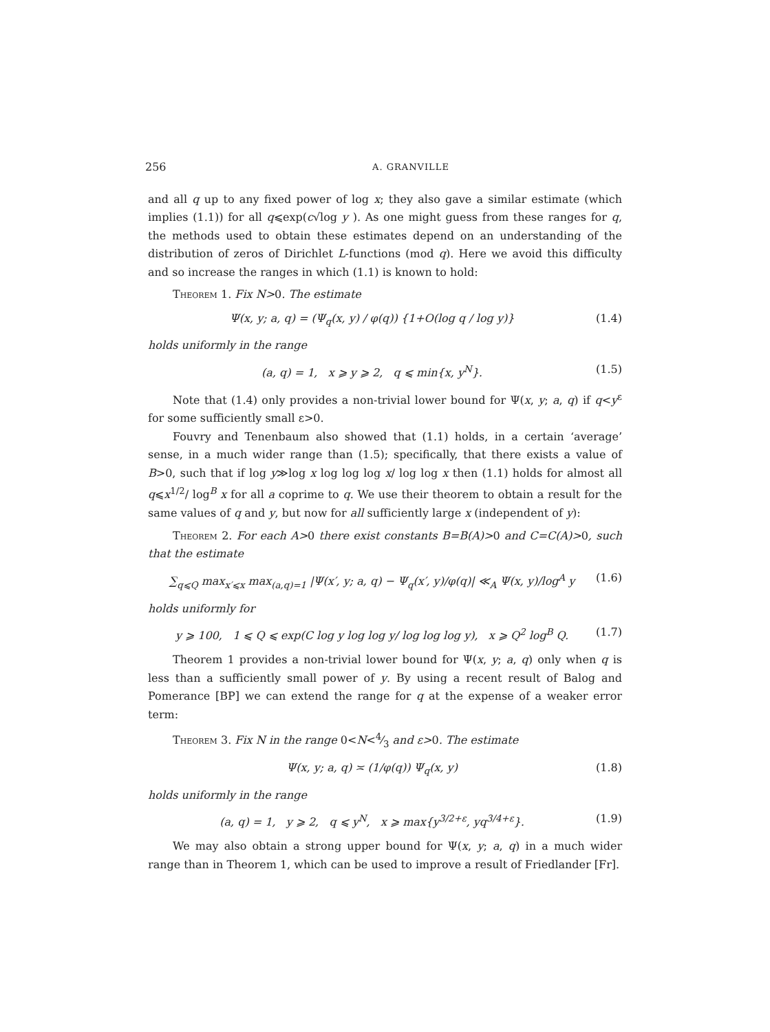256 A. GRANVILLE
and all q up to any fixed power of log x; they also gave a similar estimate (which implies (1.1)) for all q⩽exp(c√log y ). As one might guess from these ranges for q, the methods used to obtain these estimates depend on an understanding of the distribution of zeros of Dirichlet L-functions (mod q). Here we avoid this difficulty and so increase the ranges in which (1.1) is known to hold:
Theorem 1. Fix N>0. The estimate
Ψ(x, y; a, q) = (Ψ<sub>q</sub>(x, y) / φ(q)) {1+O(log q / log y)} (1.4)
holds uniformly in the range
(a, q) = 1, x ⩾ y ⩾ 2, q ⩽ min{x, y<sup>N</sup>}. (1.5)
Note that (1.4) only provides a non-trivial lower bound for Ψ(x, y; a, q) if q<y<sup>ε</sup> for some sufficiently small ε>0.
Fouvry and Tenenbaum also showed that (1.1) holds, in a certain ‘average’ sense, in a much wider range than (1.5); specifically, that there exists a value of B>0, such that if log y≫log x log log log x/ log log x then (1.1) holds for almost all q⩽x<sup>1/2</sup>/ log<sup>B</sup> x for all a coprime to q. We use their theorem to obtain a result for the same values of q and y, but now for all sufficiently large x (independent of y):
Theorem 2. For each A>0 there exist constants B=B(A)>0 and C=C(A)>0, such that the estimate
∑<sub>q⩽Q</sub> max<sub>x′⩽x</sub> max<sub>(a,q)=1</sub> |Ψ(x′, y; a, q) − Ψ<sub>q</sub>(x′, y)/φ(q)| ≪<sub>A</sub> Ψ(x, y)/log<sup>A</sup> y (1.6)
holds uniformly for
y ⩾ 100, 1 ⩽ Q ⩽ exp(C log y log log y/ log log log y), x ⩾ Q<sup>2</sup> log<sup>B</sup> Q. (1.7)
Theorem 1 provides a non-trivial lower bound for Ψ(x, y; a, q) only when q is less than a sufficiently small power of y. By using a recent result of Balog and Pomerance [BP] we can extend the range for q at the expense of a weaker error term:
Theorem 3. Fix N in the range 0<N<4⁄3 and ε>0. The estimate
Ψ(x, y; a, q) ≍ (1/φ(q)) Ψ<sub>q</sub>(x, y) (1.8)
holds uniformly in the range
(a, q) = 1, y ⩾ 2, q ⩽ y<sup>N</sup>, x ⩾ max{y<sup>3/2+ε</sup>, yq<sup>3/4+ε</sup>}. (1.9)
We may also obtain a strong upper bound for Ψ(x, y; a, q) in a much wider range than in Theorem 1, which can be used to improve a result of Friedlander [Fr].